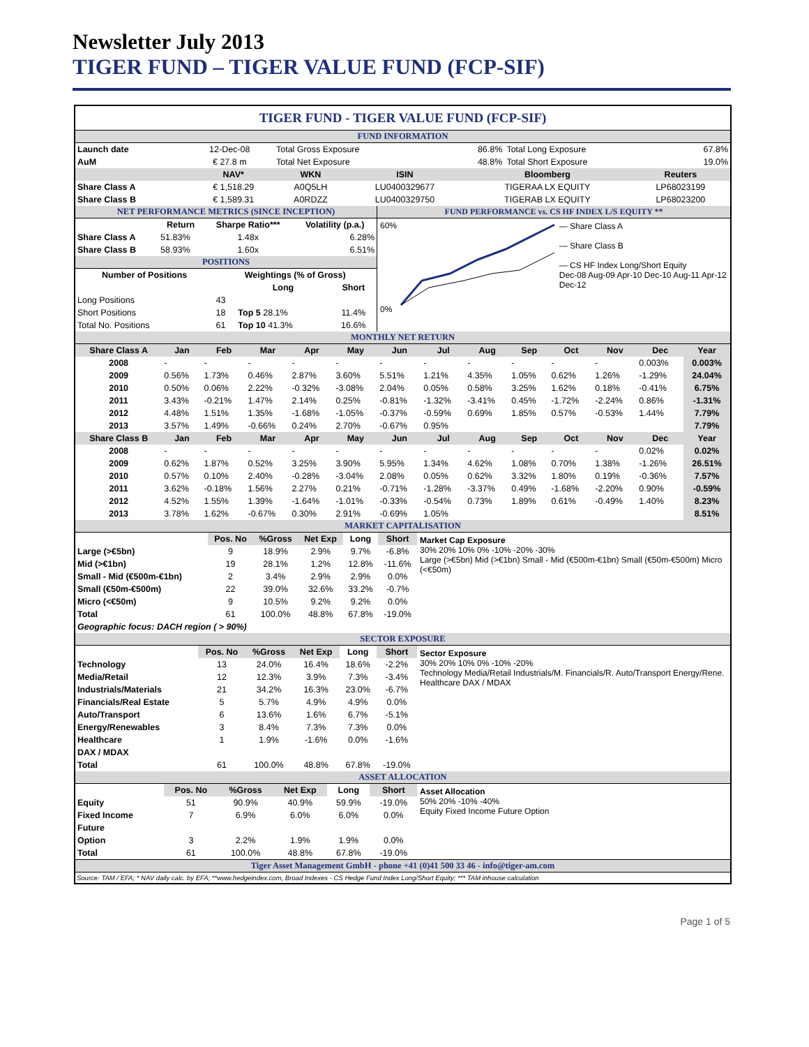Newsletter July 2013
TIGER FUND – TIGER VALUE FUND (FCP-SIF)
TIGER FUND - TIGER VALUE FUND (FCP-SIF)
FUND INFORMATION
| Launch date | 12-Dec-08 | Total Gross Exposure | 86.8% | Total Long Exposure | 67.8% |
| AuM | € 27.8 m | Total Net Exposure | 48.8% | Total Short Exposure | 19.0% |
| | NAV* | WKN | ISIN | Bloomberg | Reuters |
| --- | --- | --- | --- | --- | --- |
| Share Class A | € 1,518.29 | A0Q5LH | LU0400329677 | TIGERAA LX EQUITY | LP68023199 |
| Share Class B | € 1,589.31 | A0RDZZ | LU0400329750 | TIGERAB LX EQUITY | LP68023200 |
NET PERFORMANCE METRICS (SINCE INCEPTION)
| | Return | Sharpe Ratio*** | Volatility (p.a.) |
| --- | --- | --- | --- |
| Share Class A | 51.83% | 1.48x | 6.28% |
| Share Class B | 58.93% | 1.60x | 6.51% |
POSITIONS
| Number of Positions | Weightings (% of Gross) | | |
| --- | --- | --- | --- |
| | | Long | Short |
| Long Positions | 43 | | |
| Short Positions | 18 | Top 5 28.1% | 11.4% |
| Total No. Positions | 61 | Top 10 41.3% | 16.6% |
FUND PERFORMANCE vs. CS HF INDEX L/S EQUITY **
60%
0%
— Share Class A
— Share Class B
— CS HF Index Long/Short Equity
Dec-08 Aug-09 Apr-10 Dec-10 Aug-11 Apr-12 Dec-12
MONTHLY NET RETURN
| Share Class A | Jan | Feb | Mar | Apr | May | Jun | Jul | Aug | Sep | Oct | Nov | Dec | Year |
| --- | --- | --- | --- | --- | --- | --- | --- | --- | --- | --- | --- | --- | --- |
| 2008 | - | - | - | - | - | - | - | - | - | - | - | 0.003% | 0.003% |
| 2009 | 0.56% | 1.73% | 0.46% | 2.87% | 3.60% | 5.51% | 1.21% | 4.35% | 1.05% | 0.62% | 1.26% | -1.29% | 24.04% |
| 2010 | 0.50% | 0.06% | 2.22% | -0.32% | -3.08% | 2.04% | 0.05% | 0.58% | 3.25% | 1.62% | 0.18% | -0.41% | 6.75% |
| 2011 | 3.43% | -0.21% | 1.47% | 2.14% | 0.25% | -0.81% | -1.32% | -3.41% | 0.45% | -1.72% | -2.24% | 0.86% | -1.31% |
| 2012 | 4.48% | 1.51% | 1.35% | -1.68% | -1.05% | -0.37% | -0.59% | 0.69% | 1.85% | 0.57% | -0.53% | 1.44% | 7.79% |
| 2013 | 3.57% | 1.49% | -0.66% | 0.24% | 2.70% | -0.67% | 0.95% | | | | | | 7.79% |
| Share Class B | Jan | Feb | Mar | Apr | May | Jun | Jul | Aug | Sep | Oct | Nov | Dec | Year |
| 2008 | - | - | - | - | - | - | - | - | - | - | - | 0.02% | 0.02% |
| 2009 | 0.62% | 1.87% | 0.52% | 3.25% | 3.90% | 5.95% | 1.34% | 4.62% | 1.08% | 0.70% | 1.38% | -1.26% | 26.51% |
| 2010 | 0.57% | 0.10% | 2.40% | -0.28% | -3.04% | 2.08% | 0.05% | 0.62% | 3.32% | 1.80% | 0.19% | -0.36% | 7.57% |
| 2011 | 3.62% | -0.18% | 1.56% | 2.27% | 0.21% | -0.71% | -1.28% | -3.37% | 0.49% | -1.68% | -2.20% | 0.90% | -0.59% |
| 2012 | 4.52% | 1.55% | 1.39% | -1.64% | -1.01% | -0.33% | -0.54% | 0.73% | 1.89% | 0.61% | -0.49% | 1.40% | 8.23% |
| 2013 | 3.78% | 1.62% | -0.67% | 0.30% | 2.91% | -0.69% | 1.05% | | | | | | 8.51% |
MARKET CAPITALISATION
| | Pos. No | %Gross | Net Exp | Long | Short |
| Large (>€5bn) | 9 | 18.9% | 2.9% | 9.7% | -6.8% |
| Mid (>€1bn) | 19 | 28.1% | 1.2% | 12.8% | -11.6% |
| Small - Mid (€500m-€1bn) | 2 | 3.4% | 2.9% | 2.9% | 0.0% |
| Small (€50m-€500m) | 22 | 39.0% | 32.6% | 33.2% | -0.7% |
| Micro (<€50m) | 9 | 10.5% | 9.2% | 9.2% | 0.0% |
| Total | 61 | 100.0% | 48.8% | 67.8% | -19.0% |
| Geographic focus: DACH region ( > 90%) | | | | | |
Market Cap Exposure
30% 20% 10% 0% -10% -20% -30%
Large (>€5bn) Mid (>€1bn) Small - Mid (€500m-€1bn) Small (€50m-€500m) Micro (<€50m)
SECTOR EXPOSURE
| | Pos. No | %Gross | Net Exp | Long | Short |
| Technology | 13 | 24.0% | 16.4% | 18.6% | -2.2% |
| Media/Retail | 12 | 12.3% | 3.9% | 7.3% | -3.4% |
| Industrials/Materials | 21 | 34.2% | 16.3% | 23.0% | -6.7% |
| Financials/Real Estate | 5 | 5.7% | 4.9% | 4.9% | 0.0% |
| Auto/Transport | 6 | 13.6% | 1.6% | 6.7% | -5.1% |
| Energy/Renewables | 3 | 8.4% | 7.3% | 7.3% | 0.0% |
| Healthcare | 1 | 1.9% | -1.6% | 0.0% | -1.6% |
| DAX / MDAX | | | | | |
| Total | 61 | 100.0% | 48.8% | 67.8% | -19.0% |
Sector Exposure
30% 20% 10% 0% -10% -20%
Technology Media/Retail Industrials/M. Financials/R. Auto/Transport Energy/Rene. Healthcare DAX / MDAX
ASSET ALLOCATION
| | Pos. No | %Gross | Net Exp | Long | Short |
| Equity | 51 | 90.9% | 40.9% | 59.9% | -19.0% |
| Fixed Income | 7 | 6.9% | 6.0% | 6.0% | 0.0% |
| Future | | | | | |
| Option | 3 | 2.2% | 1.9% | 1.9% | 0.0% |
| Total | 61 | 100.0% | 48.8% | 67.8% | -19.0% |
Asset Allocation
50% 20% -10% -40%
Equity Fixed Income Future Option
Tiger Asset Management GmbH - phone +41 (0)41 500 33 46 - info@tiger-am.com
Source: TAM / EFA; * NAV daily calc. by EFA; **www.hedgeindex.com, Broad Indexes - CS Hedge Fund Index Long/Short Equity; *** TAM inhouse calculation
Page 1 of 5